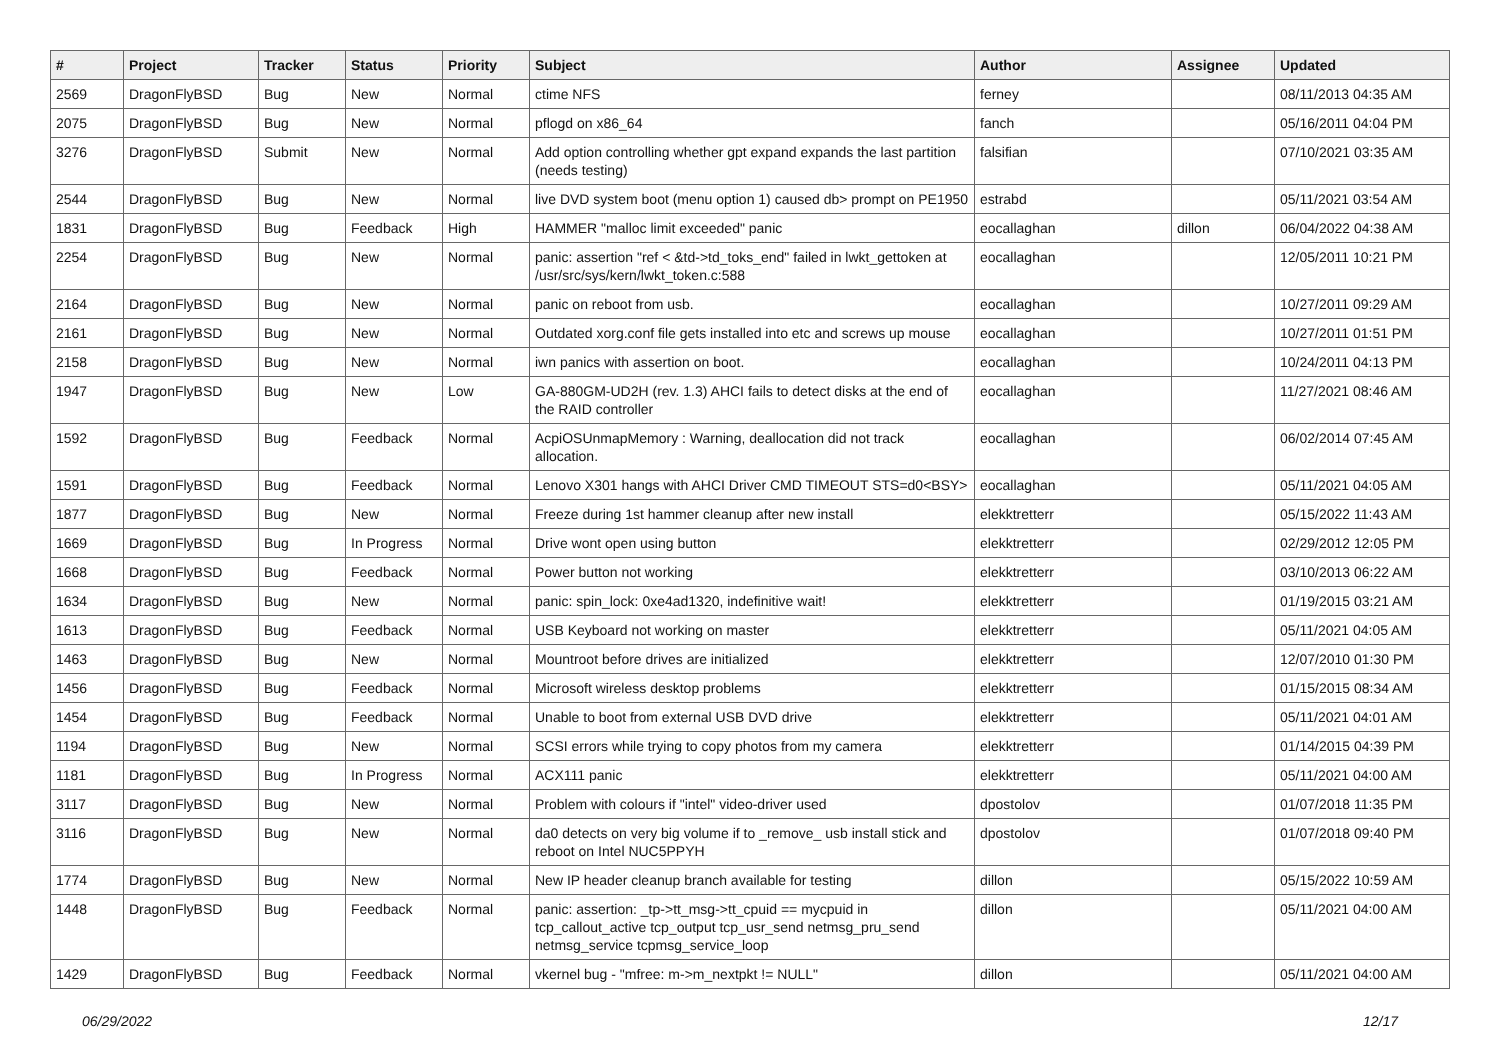| # | Project | Tracker | Status | Priority | Subject | Author | Assignee | Updated |
| --- | --- | --- | --- | --- | --- | --- | --- | --- |
| 2569 | DragonFlyBSD | Bug | New | Normal | ctime NFS | ferney | | 08/11/2013 04:35 AM |
| 2075 | DragonFlyBSD | Bug | New | Normal | pflogd on x86_64 | fanch | | 05/16/2011 04:04 PM |
| 3276 | DragonFlyBSD | Submit | New | Normal | Add option controlling whether gpt expand expands the last partition (needs testing) | falsifian | | 07/10/2021 03:35 AM |
| 2544 | DragonFlyBSD | Bug | New | Normal | live DVD system boot (menu option 1) caused db> prompt on PE1950 | estrabd | | 05/11/2021 03:54 AM |
| 1831 | DragonFlyBSD | Bug | Feedback | High | HAMMER "malloc limit exceeded" panic | eocallaghan | dillon | 06/04/2022 04:38 AM |
| 2254 | DragonFlyBSD | Bug | New | Normal | panic: assertion "ref < &td->td_toks_end" failed in lwkt_gettoken at /usr/src/sys/kern/lwkt_token.c:588 | eocallaghan | | 12/05/2011 10:21 PM |
| 2164 | DragonFlyBSD | Bug | New | Normal | panic on reboot from usb. | eocallaghan | | 10/27/2011 09:29 AM |
| 2161 | DragonFlyBSD | Bug | New | Normal | Outdated xorg.conf file gets installed into etc and screws up mouse | eocallaghan | | 10/27/2011 01:51 PM |
| 2158 | DragonFlyBSD | Bug | New | Normal | iwn panics with assertion on boot. | eocallaghan | | 10/24/2011 04:13 PM |
| 1947 | DragonFlyBSD | Bug | New | Low | GA-880GM-UD2H (rev. 1.3) AHCI fails to detect disks at the end of the RAID controller | eocallaghan | | 11/27/2021 08:46 AM |
| 1592 | DragonFlyBSD | Bug | Feedback | Normal | AcpiOSUnmapMemory : Warning, deallocation did not track allocation. | eocallaghan | | 06/02/2014 07:45 AM |
| 1591 | DragonFlyBSD | Bug | Feedback | Normal | Lenovo X301 hangs with AHCI Driver CMD TIMEOUT STS=d0<BSY> | eocallaghan | | 05/11/2021 04:05 AM |
| 1877 | DragonFlyBSD | Bug | New | Normal | Freeze during 1st hammer cleanup after new install | elekktretterr | | 05/15/2022 11:43 AM |
| 1669 | DragonFlyBSD | Bug | In Progress | Normal | Drive wont open using button | elekktretterr | | 02/29/2012 12:05 PM |
| 1668 | DragonFlyBSD | Bug | Feedback | Normal | Power button not working | elekktretterr | | 03/10/2013 06:22 AM |
| 1634 | DragonFlyBSD | Bug | New | Normal | panic: spin_lock: 0xe4ad1320, indefinitive wait! | elekktretterr | | 01/19/2015 03:21 AM |
| 1613 | DragonFlyBSD | Bug | Feedback | Normal | USB Keyboard not working on master | elekktretterr | | 05/11/2021 04:05 AM |
| 1463 | DragonFlyBSD | Bug | New | Normal | Mountroot before drives are initialized | elekktretterr | | 12/07/2010 01:30 PM |
| 1456 | DragonFlyBSD | Bug | Feedback | Normal | Microsoft wireless desktop problems | elekktretterr | | 01/15/2015 08:34 AM |
| 1454 | DragonFlyBSD | Bug | Feedback | Normal | Unable to boot from external USB DVD drive | elekktretterr | | 05/11/2021 04:01 AM |
| 1194 | DragonFlyBSD | Bug | New | Normal | SCSI errors while trying to copy photos from my camera | elekktretterr | | 01/14/2015 04:39 PM |
| 1181 | DragonFlyBSD | Bug | In Progress | Normal | ACX111 panic | elekktretterr | | 05/11/2021 04:00 AM |
| 3117 | DragonFlyBSD | Bug | New | Normal | Problem with colours if "intel" video-driver used | dpostolov | | 01/07/2018 11:35 PM |
| 3116 | DragonFlyBSD | Bug | New | Normal | da0 detects on very big volume if to _remove_ usb install stick and reboot on Intel NUC5PPYH | dpostolov | | 01/07/2018 09:40 PM |
| 1774 | DragonFlyBSD | Bug | New | Normal | New IP header cleanup branch available for testing | dillon | | 05/15/2022 10:59 AM |
| 1448 | DragonFlyBSD | Bug | Feedback | Normal | panic: assertion: _tp->tt_msg->tt_cpuid == mycpuid in tcp_callout_active tcp_output tcp_usr_send netmsg_pru_send netmsg_service tcpmsg_service_loop | dillon | | 05/11/2021 04:00 AM |
| 1429 | DragonFlyBSD | Bug | Feedback | Normal | vkernel bug - "mfree: m->m_nextpkt != NULL" | dillon | | 05/11/2021 04:00 AM |
06/29/2022 12/17